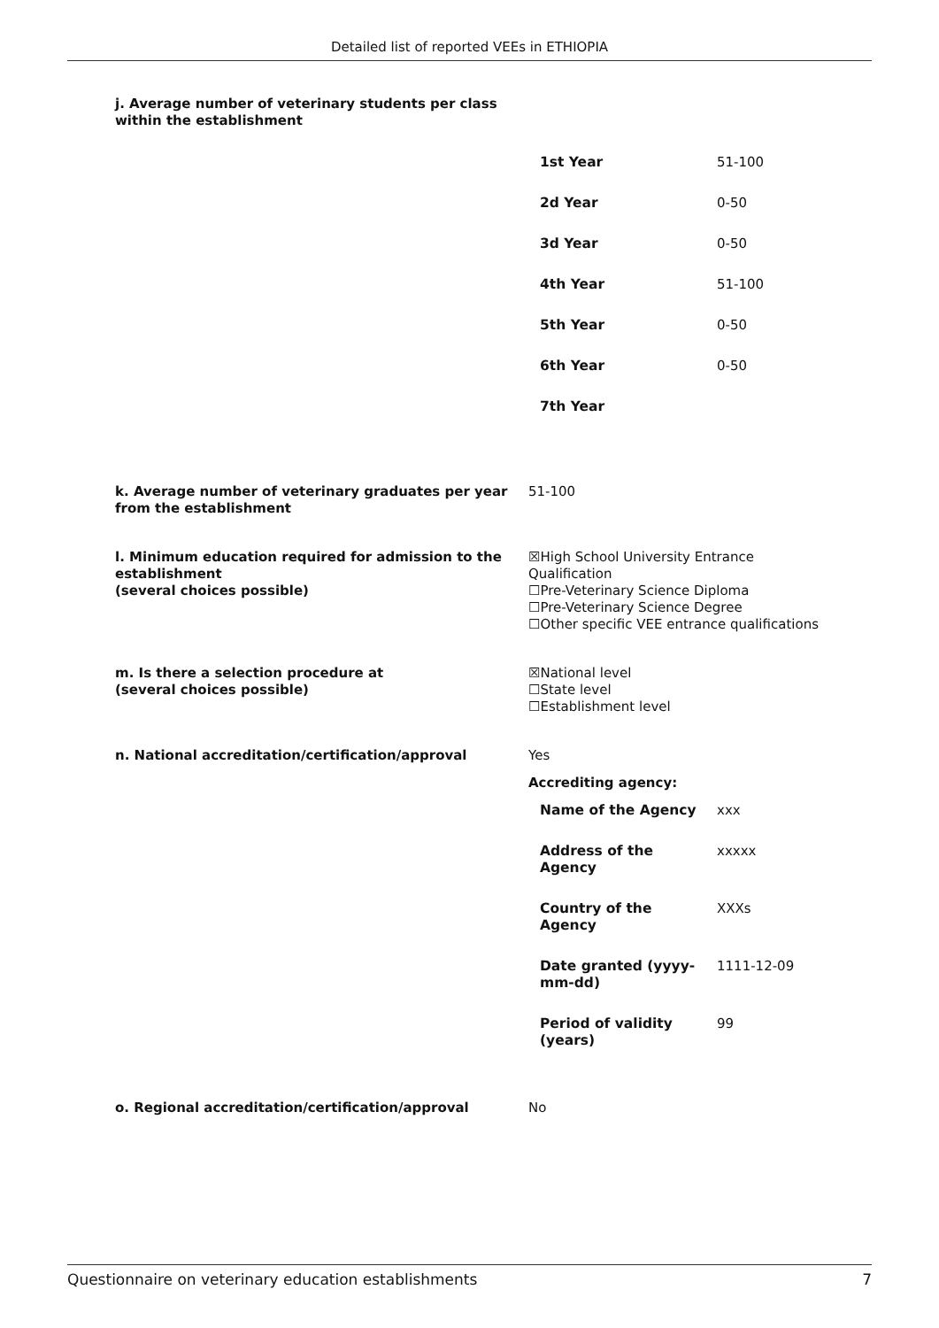Detailed list of reported VEEs in ETHIOPIA
j. Average number of veterinary students per class
within the establishment
| 1st Year | 51-100 |
| 2d Year | 0-50 |
| 3d Year | 0-50 |
| 4th Year | 51-100 |
| 5th Year | 0-50 |
| 6th Year | 0-50 |
| 7th Year | |
k. Average number of veterinary graduates per year
from the establishment
51-100
l. Minimum education required for admission to the establishment
(several choices possible)
☒High School University Entrance Qualification
☐Pre-Veterinary Science Diploma
☐Pre-Veterinary Science Degree
☐Other specific VEE entrance qualifications
m. Is there a selection procedure at
(several choices possible)
☒National level
☐State level
☐Establishment level
n. National accreditation/certification/approval Yes
Accrediting agency:
| Name of the Agency | xxx |
| Address of the Agency | xxxxx |
| Country of the Agency | XXXs |
| Date granted (yyyy- mm-dd) | 1111-12-09 |
| Period of validity (years) | 99 |
o. Regional accreditation/certification/approval No
Questionnaire on veterinary education establishments 7